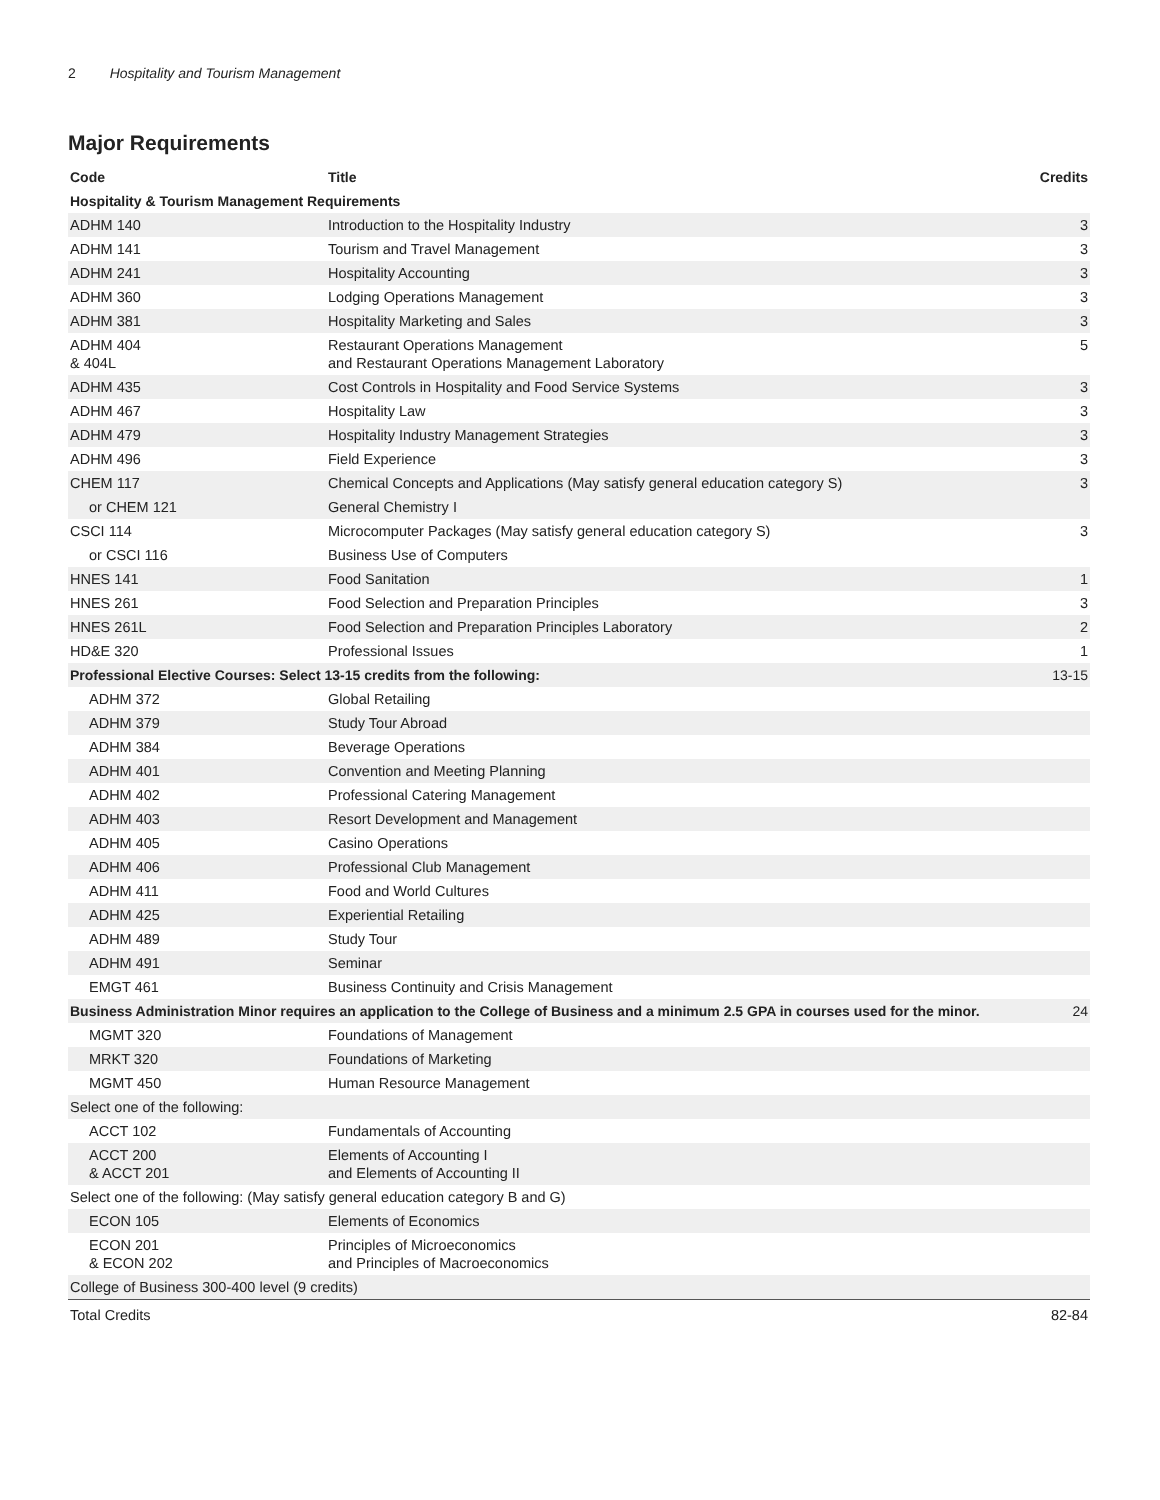2 Hospitality and Tourism Management
Major Requirements
| Code | Title | Credits |
| --- | --- | --- |
| Hospitality & Tourism Management Requirements | | |
| ADHM 140 | Introduction to the Hospitality Industry | 3 |
| ADHM 141 | Tourism and Travel Management | 3 |
| ADHM 241 | Hospitality Accounting | 3 |
| ADHM 360 | Lodging Operations Management | 3 |
| ADHM 381 | Hospitality Marketing and Sales | 3 |
| ADHM 404 & 404L | Restaurant Operations Management and Restaurant Operations Management Laboratory | 5 |
| ADHM 435 | Cost Controls in Hospitality and Food Service Systems | 3 |
| ADHM 467 | Hospitality Law | 3 |
| ADHM 479 | Hospitality Industry Management Strategies | 3 |
| ADHM 496 | Field Experience | 3 |
| CHEM 117 | Chemical Concepts and Applications (May satisfy general education category S) | 3 |
| or CHEM 121 | General Chemistry I | |
| CSCI 114 | Microcomputer Packages (May satisfy general education category S) | 3 |
| or CSCI 116 | Business Use of Computers | |
| HNES 141 | Food Sanitation | 1 |
| HNES 261 | Food Selection and Preparation Principles | 3 |
| HNES 261L | Food Selection and Preparation Principles Laboratory | 2 |
| HD&E 320 | Professional Issues | 1 |
| Professional Elective Courses: Select 13-15 credits from the following: | | 13-15 |
| ADHM 372 | Global Retailing | |
| ADHM 379 | Study Tour Abroad | |
| ADHM 384 | Beverage Operations | |
| ADHM 401 | Convention and Meeting Planning | |
| ADHM 402 | Professional Catering Management | |
| ADHM 403 | Resort Development and Management | |
| ADHM 405 | Casino Operations | |
| ADHM 406 | Professional Club Management | |
| ADHM 411 | Food and World Cultures | |
| ADHM 425 | Experiential Retailing | |
| ADHM 489 | Study Tour | |
| ADHM 491 | Seminar | |
| EMGT 461 | Business Continuity and Crisis Management | |
| Business Administration Minor requires an application to the College of Business and a minimum 2.5 GPA in courses used for the minor. | | 24 |
| MGMT 320 | Foundations of Management | |
| MRKT 320 | Foundations of Marketing | |
| MGMT 450 | Human Resource Management | |
| Select one of the following: | | |
| ACCT 102 | Fundamentals of Accounting | |
| ACCT 200 & ACCT 201 | Elements of Accounting I and Elements of Accounting II | |
| Select one of the following: (May satisfy general education category B and G) | | |
| ECON 105 | Elements of Economics | |
| ECON 201 & ECON 202 | Principles of Microeconomics and Principles of Macroeconomics | |
| College of Business 300-400 level (9 credits) | | |
| Total Credits | | 82-84 |